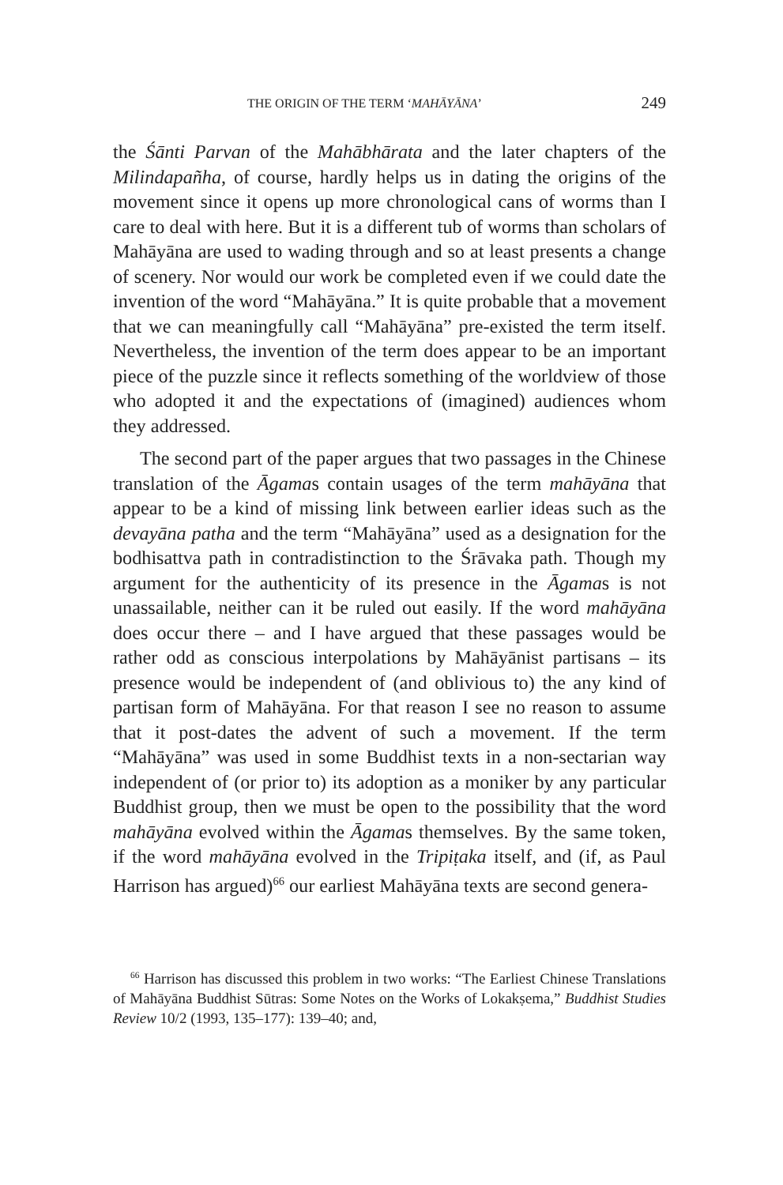THE ORIGIN OF THE TERM ‘MAHĀYĀNA’ 249
the Śānti Parvan of the Mahābhārata and the later chapters of the Milindapañha, of course, hardly helps us in dating the origins of the movement since it opens up more chronological cans of worms than I care to deal with here. But it is a different tub of worms than scholars of Mahāyāna are used to wading through and so at least presents a change of scenery. Nor would our work be completed even if we could date the invention of the word “Mahāyāna.” It is quite probable that a movement that we can meaningfully call “Mahāyāna” pre-existed the term itself. Nevertheless, the invention of the term does appear to be an important piece of the puzzle since it reflects something of the worldview of those who adopted it and the expectations of (imagined) audiences whom they addressed.
The second part of the paper argues that two passages in the Chinese translation of the Āgamas contain usages of the term mahāyāna that appear to be a kind of missing link between earlier ideas such as the devayāna patha and the term “Mahāyāna” used as a designation for the bodhisattva path in contradistinction to the Śrāvaka path. Though my argument for the authenticity of its presence in the Āgamas is not unassailable, neither can it be ruled out easily. If the word mahāyāna does occur there – and I have argued that these passages would be rather odd as conscious interpolations by Mahāyānist partisans – its presence would be independent of (and oblivious to) the any kind of partisan form of Mahāyāna. For that reason I see no reason to assume that it post-dates the advent of such a movement. If the term “Mahāyāna” was used in some Buddhist texts in a non-sectarian way independent of (or prior to) its adoption as a moniker by any particular Buddhist group, then we must be open to the possibility that the word mahāyāna evolved within the Āgamas themselves. By the same token, if the word mahāyāna evolved in the Tripiṭaka itself, and (if, as Paul Harrison has argued)<sup>66</sup> our earliest Mahāyāna texts are second genera-
<sup>66</sup> Harrison has discussed this problem in two works: “The Earliest Chinese Translations of Mahāyāna Buddhist Sūtras: Some Notes on the Works of Lokakṣema,” Buddhist Studies Review 10/2 (1993, 135–177): 139–40; and,